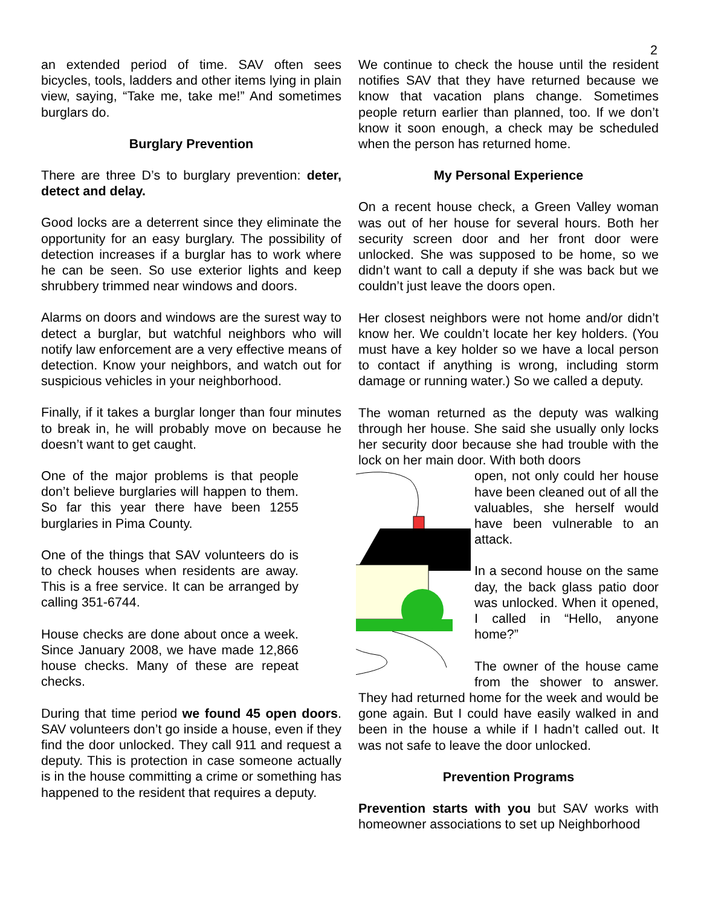2
an extended period of time. SAV often sees bicycles, tools, ladders and other items lying in plain view, saying, “Take me, take me!” And sometimes burglars do.
Burglary Prevention
There are three D’s to burglary prevention: deter, detect and delay.
Good locks are a deterrent since they eliminate the opportunity for an easy burglary. The possibility of detection increases if a burglar has to work where he can be seen. So use exterior lights and keep shrubbery trimmed near windows and doors.
Alarms on doors and windows are the surest way to detect a burglar, but watchful neighbors who will notify law enforcement are a very effective means of detection. Know your neighbors, and watch out for suspicious vehicles in your neighborhood.
Finally, if it takes a burglar longer than four minutes to break in, he will probably move on because he doesn’t want to get caught.
One of the major problems is that people don’t believe burglaries will happen to them. So far this year there have been 1255 burglaries in Pima County.
One of the things that SAV volunteers do is to check houses when residents are away. This is a free service. It can be arranged by calling 351-6744.
House checks are done about once a week. Since January 2008, we have made 12,866 house checks. Many of these are repeat checks.
During that time period we found 45 open doors. SAV volunteers don’t go inside a house, even if they find the door unlocked. They call 911 and request a deputy. This is protection in case someone actually is in the house committing a crime or something has happened to the resident that requires a deputy.
We continue to check the house until the resident notifies SAV that they have returned because we know that vacation plans change. Sometimes people return earlier than planned, too. If we don’t know it soon enough, a check may be scheduled when the person has returned home.
My Personal Experience
On a recent house check, a Green Valley woman was out of her house for several hours. Both her security screen door and her front door were unlocked. She was supposed to be home, so we didn’t want to call a deputy if she was back but we couldn’t just leave the doors open.
Her closest neighbors were not home and/or didn’t know her. We couldn’t locate her key holders. (You must have a key holder so we have a local person to contact if anything is wrong, including storm damage or running water.) So we called a deputy.
The woman returned as the deputy was walking through her house. She said she usually only locks her security door because she had trouble with the lock on her main door. With both doors
open, not only could her house have been cleaned out of all the valuables, she herself would have been vulnerable to an attack.
In a second house on the same day, the back glass patio door was unlocked. When it opened, I called in “Hello, anyone home?”
The owner of the house came from the shower to answer. They had returned home for the week and would be gone again. But I could have easily walked in and been in the house a while if I hadn’t called out. It was not safe to leave the door unlocked.
Prevention Programs
Prevention starts with you but SAV works with homeowner associations to set up Neighborhood